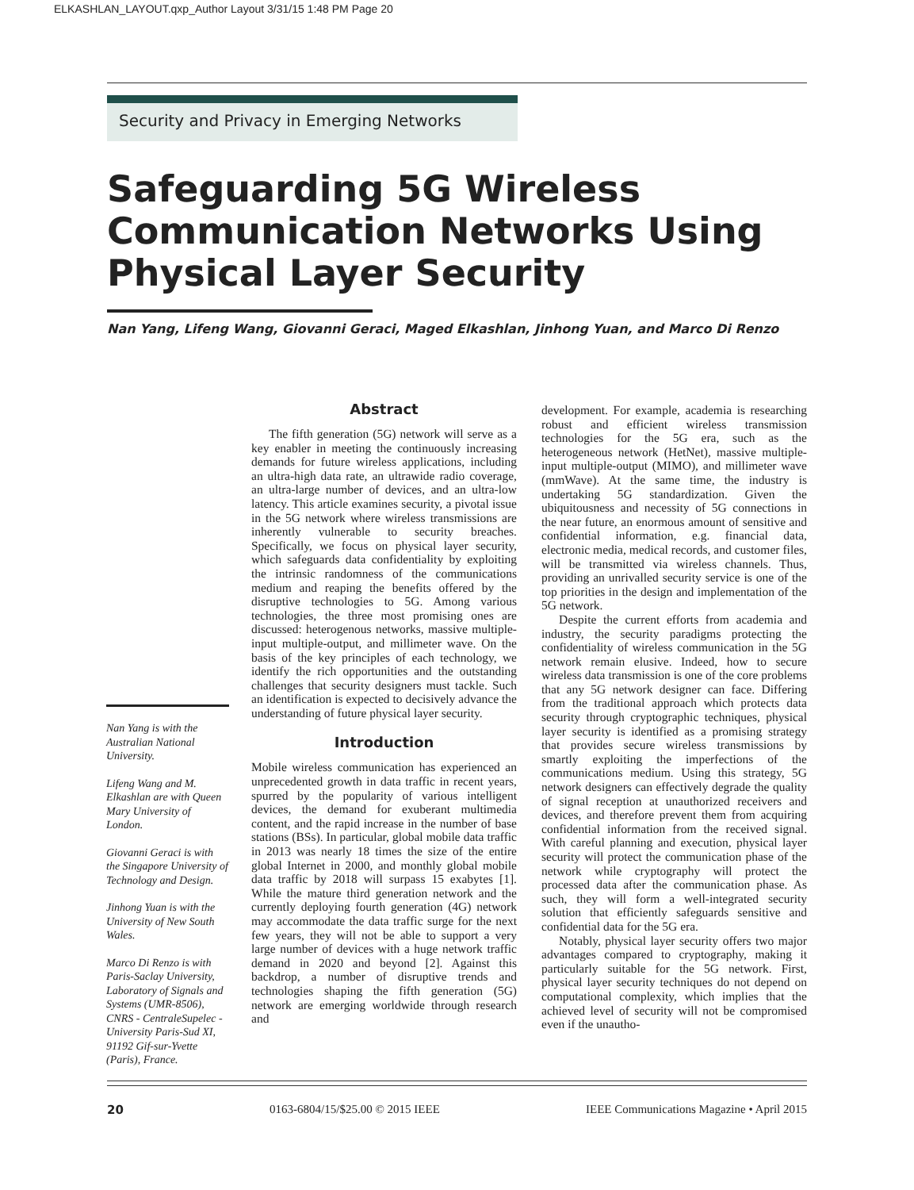ELKASHLAN_LAYOUT.qxp_Author Layout 3/31/15 1:48 PM Page 20
Security and Privacy in Emerging Networks
Safeguarding 5G Wireless
Communication Networks Using
Physical Layer Security
Nan Yang, Lifeng Wang, Giovanni Geraci, Maged Elkashlan, Jinhong Yuan, and Marco Di Renzo
Nan Yang is with the Australian National University.
Lifeng Wang and M. Elkashlan are with Queen Mary University of London.
Giovanni Geraci is with the Singapore University of Technology and Design.
Jinhong Yuan is with the University of New South Wales.
Marco Di Renzo is with Paris-Saclay University, Laboratory of Signals and Systems (UMR-8506), CNRS - CentraleSupelec - University Paris-Sud XI, 91192 Gif-sur-Yvette (Paris), France.
Abstract
The fifth generation (5G) network will serve as a key enabler in meeting the continuously increasing demands for future wireless applications, including an ultra-high data rate, an ultrawide radio coverage, an ultra-large number of devices, and an ultra-low latency. This article examines security, a pivotal issue in the 5G network where wireless transmissions are inherently vulnerable to security breaches. Specifically, we focus on physical layer security, which safeguards data confidentiality by exploiting the intrinsic randomness of the communications medium and reaping the benefits offered by the disruptive technologies to 5G. Among various technologies, the three most promising ones are discussed: heterogenous networks, massive multiple-input multiple-output, and millimeter wave. On the basis of the key principles of each technology, we identify the rich opportunities and the outstanding challenges that security designers must tackle. Such an identification is expected to decisively advance the understanding of future physical layer security.
Introduction
Mobile wireless communication has experienced an unprecedented growth in data traffic in recent years, spurred by the popularity of various intelligent devices, the demand for exuberant multimedia content, and the rapid increase in the number of base stations (BSs). In particular, global mobile data traffic in 2013 was nearly 18 times the size of the entire global Internet in 2000, and monthly global mobile data traffic by 2018 will surpass 15 exabytes [1]. While the mature third generation network and the currently deploying fourth generation (4G) network may accommodate the data traffic surge for the next few years, they will not be able to support a very large number of devices with a huge network traffic demand in 2020 and beyond [2]. Against this backdrop, a number of disruptive trends and technologies shaping the fifth generation (5G) network are emerging worldwide through research and
development. For example, academia is researching robust and efficient wireless transmission technologies for the 5G era, such as the heterogeneous network (HetNet), massive multiple-input multiple-output (MIMO), and millimeter wave (mmWave). At the same time, the industry is undertaking 5G standardization. Given the ubiquitousness and necessity of 5G connections in the near future, an enormous amount of sensitive and confidential information, e.g. financial data, electronic media, medical records, and customer files, will be transmitted via wireless channels. Thus, providing an unrivalled security service is one of the top priorities in the design and implementation of the 5G network.
Despite the current efforts from academia and industry, the security paradigms protecting the confidentiality of wireless communication in the 5G network remain elusive. Indeed, how to secure wireless data transmission is one of the core problems that any 5G network designer can face. Differing from the traditional approach which protects data security through cryptographic techniques, physical layer security is identified as a promising strategy that provides secure wireless transmissions by smartly exploiting the imperfections of the communications medium. Using this strategy, 5G network designers can effectively degrade the quality of signal reception at unauthorized receivers and devices, and therefore prevent them from acquiring confidential information from the received signal. With careful planning and execution, physical layer security will protect the communication phase of the network while cryptography will protect the processed data after the communication phase. As such, they will form a well-integrated security solution that efficiently safeguards sensitive and confidential data for the 5G era.
Notably, physical layer security offers two major advantages compared to cryptography, making it particularly suitable for the 5G network. First, physical layer security techniques do not depend on computational complexity, which implies that the achieved level of security will not be compromised even if the unautho-
20 0163-6804/15/$25.00 © 2015 IEEE IEEE Communications Magazine • April 2015